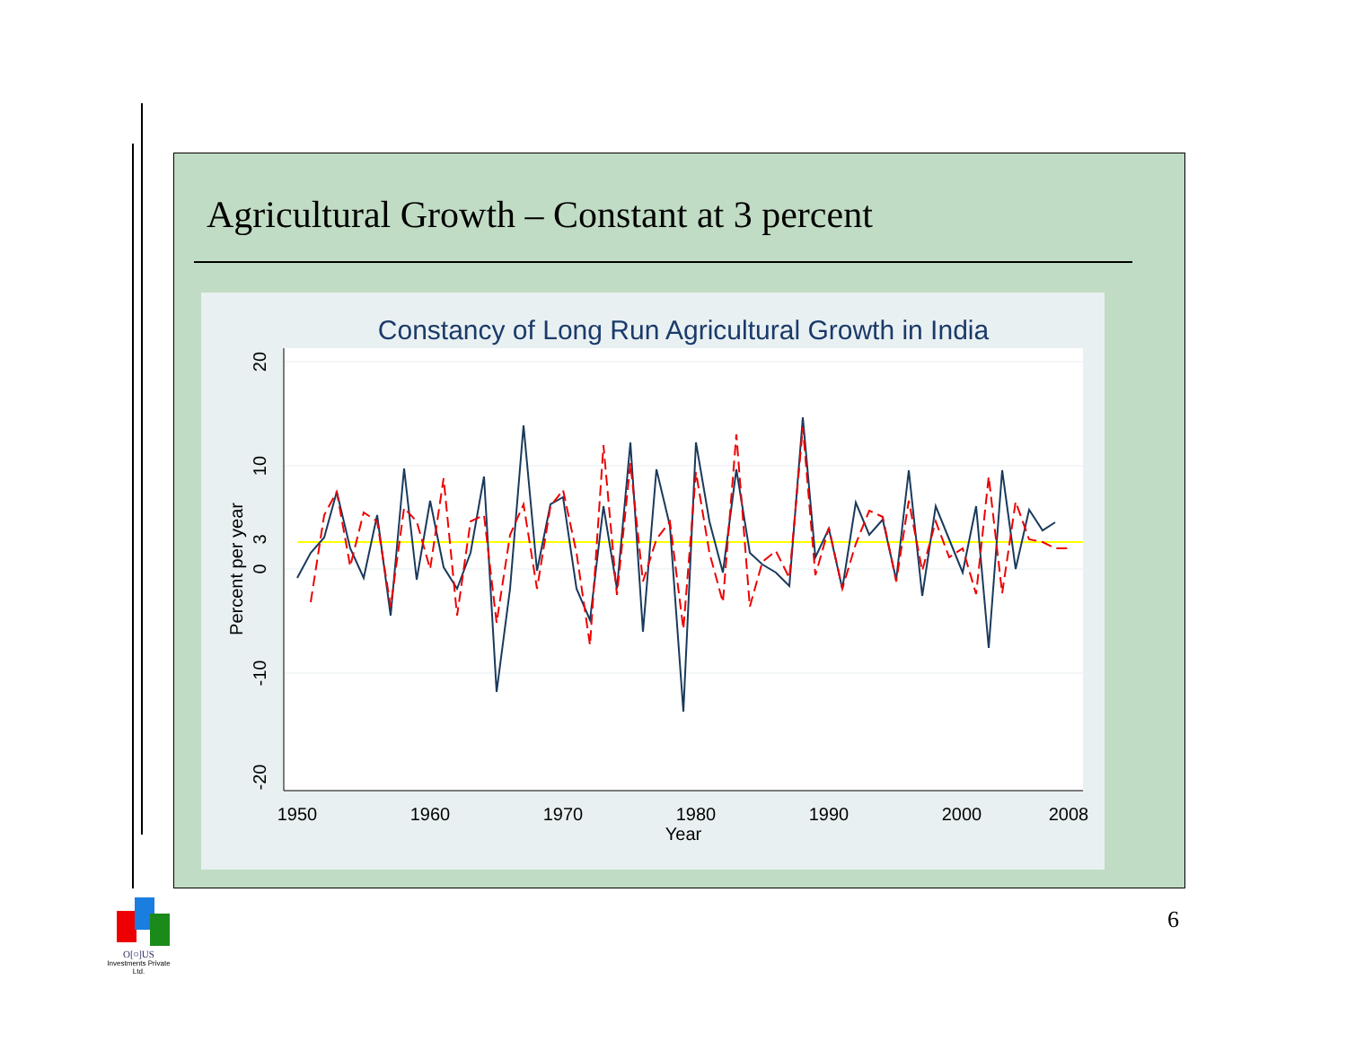Agricultural Growth – Constant at 3 percent
Constancy of Long Run Agricultural Growth in India
1950
1960
1970
1980
1990
2000
2008
Year
20
10
3
0
-10
-20
Percent per year
6
O[¤]US
Investments Private Ltd.